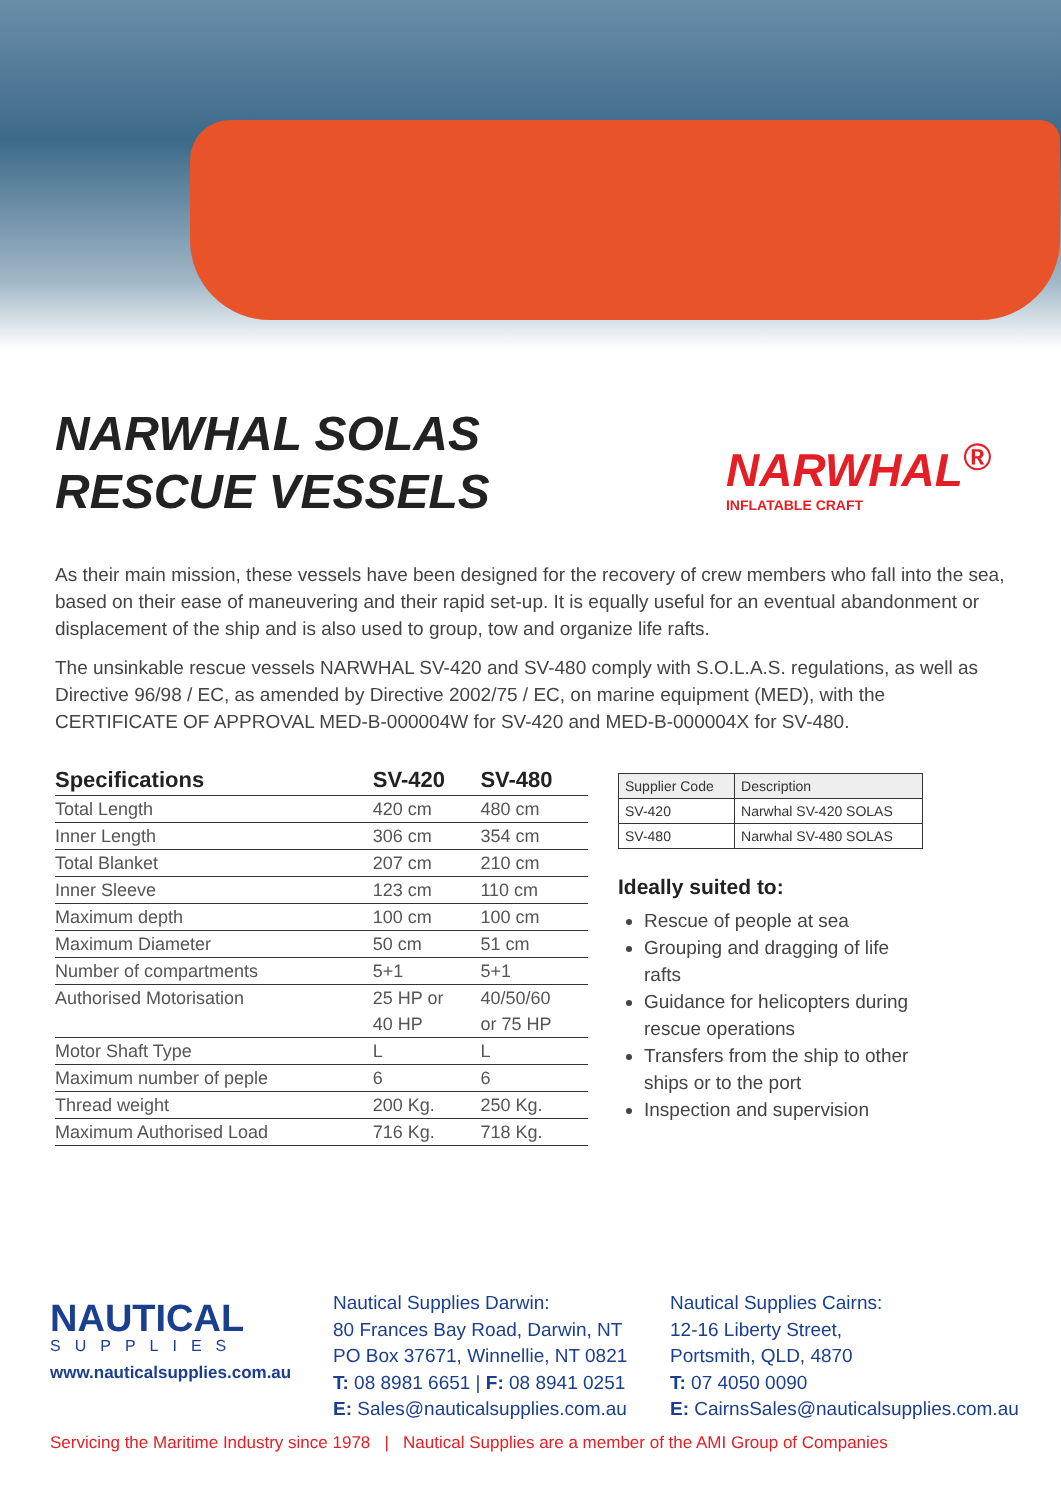NARWHAL SOLAS
RESCUE VESSELS
NARWHAL<sup>®</sup>
INFLATABLE CRAFT
As their main mission, these vessels have been designed for the recovery of crew members who fall into the sea, based on their ease of maneuvering and their rapid set-up. It is equally useful for an eventual abandonment or displacement of the ship and is also used to group, tow and organize life rafts.
The unsinkable rescue vessels NARWHAL SV-420 and SV-480 comply with S.O.L.A.S. regulations, as well as Directive 96/98 / EC, as amended by Directive 2002/75 / EC, on marine equipment (MED), with the CERTIFICATE OF APPROVAL MED-B-000004W for SV-420 and MED-B-000004X for SV-480.
| Specifications | SV-420 | SV-480 |
| --- | --- | --- |
| Total Length | 420 cm | 480 cm |
| Inner Length | 306 cm | 354 cm |
| Total Blanket | 207 cm | 210 cm |
| Inner Sleeve | 123 cm | 110 cm |
| Maximum depth | 100 cm | 100 cm |
| Maximum Diameter | 50 cm | 51 cm |
| Number of compartments | 5+1 | 5+1 |
| Authorised Motorisation | 25 HP or | 40/50/60 |
| | 40 HP | or 75 HP |
| Motor Shaft Type | L | L |
| Maximum number of peple | 6 | 6 |
| Thread weight | 200 Kg. | 250 Kg. |
| Maximum Authorised Load | 716 Kg. | 718 Kg. |
| Supplier Code | Description |
| SV-420 | Narwhal SV-420 SOLAS |
| SV-480 | Narwhal SV-480 SOLAS |
Ideally suited to:
Rescue of people at sea
Grouping and dragging of life rafts
Guidance for helicopters during rescue operations
Transfers from the ship to other ships or to the port
Inspection and supervision
NAUTICAL
SUPPLIES
www.nauticalsupplies.com.au
Nautical Supplies Darwin:
80 Frances Bay Road, Darwin, NT
PO Box 37671, Winnellie, NT 0821
T: 08 8981 6651 | F: 08 8941 0251
E: Sales@nauticalsupplies.com.au
Nautical Supplies Cairns:
12-16 Liberty Street,
Portsmith, QLD, 4870
T: 07 4050 0090
E: CairnsSales@nauticalsupplies.com.au
Servicing the Maritime Industry since 1978 | Nautical Supplies are a member of the AMI Group of Companies